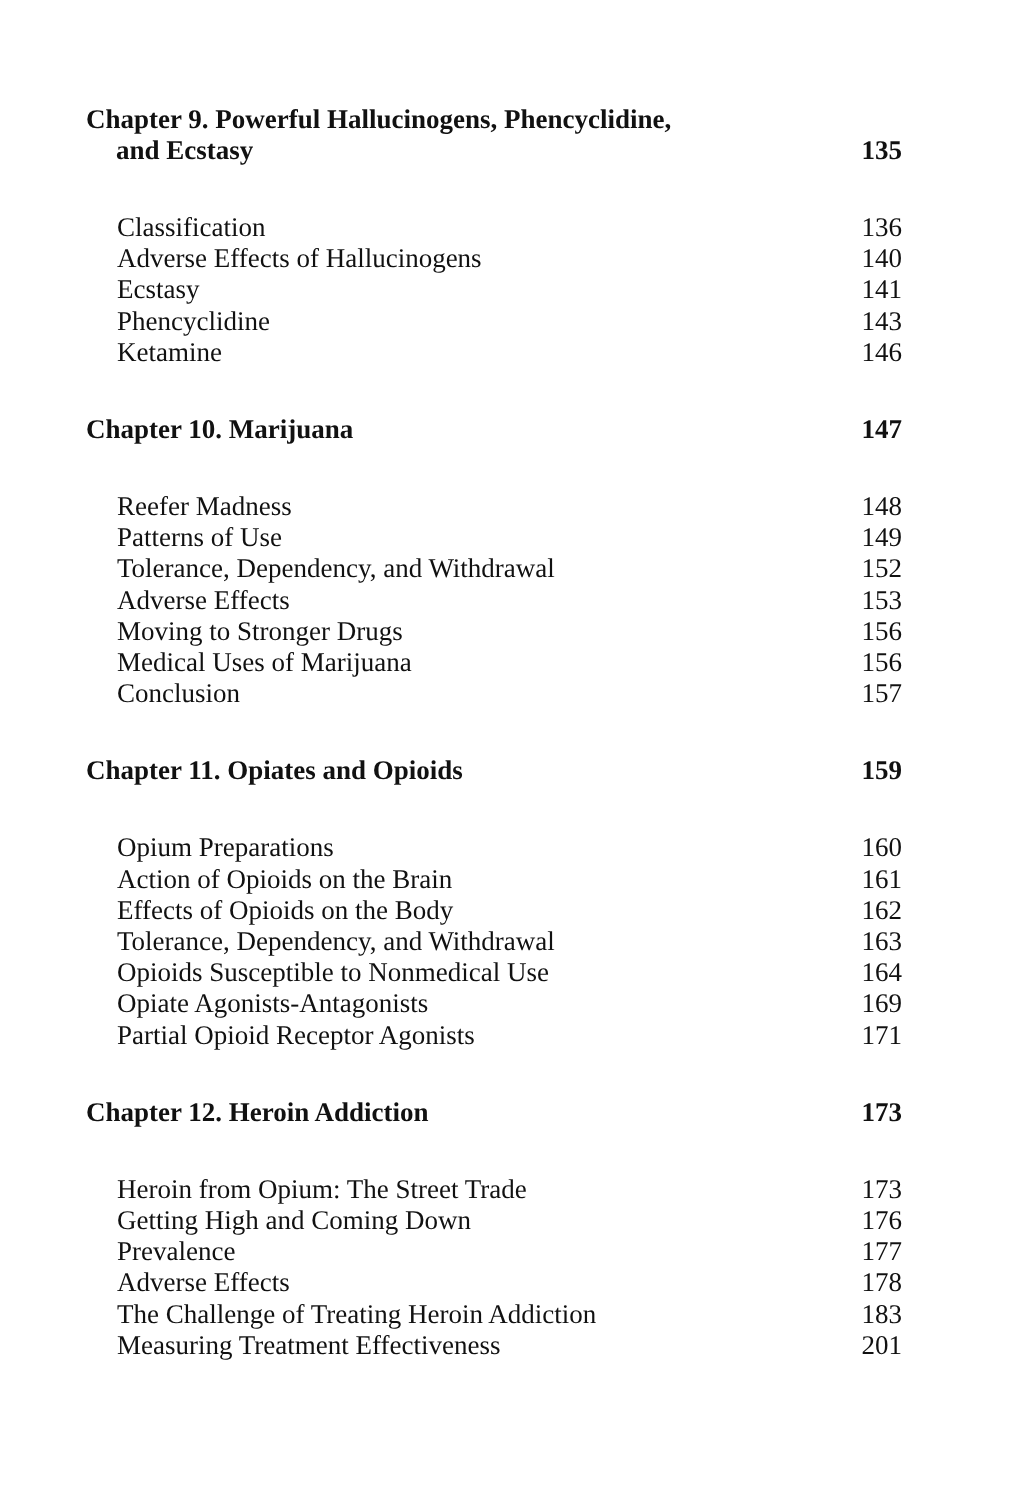Chapter 9. Powerful Hallucinogens, Phencyclidine,
and Ecstasy
135
Classification 136
Adverse Effects of Hallucinogens 140
Ecstasy 141
Phencyclidine 143
Ketamine 146
Chapter 10. Marijuana 147
Reefer Madness 148
Patterns of Use 149
Tolerance, Dependency, and Withdrawal 152
Adverse Effects 153
Moving to Stronger Drugs 156
Medical Uses of Marijuana 156
Conclusion 157
Chapter 11. Opiates and Opioids
159
Opium Preparations 160
Action of Opioids on the Brain 161
Effects of Opioids on the Body 162
Tolerance, Dependency, and Withdrawal 163
Opioids Susceptible to Nonmedical Use 164
Opiate Agonists-Antagonists 169
Partial Opioid Receptor Agonists 171
Chapter 12. Heroin Addiction 173
Heroin from Opium: The Street Trade 173
Getting High and Coming Down 176
Prevalence 177
Adverse Effects 178
The Challenge of Treating Heroin Addiction 183
Measuring Treatment Effectiveness 201